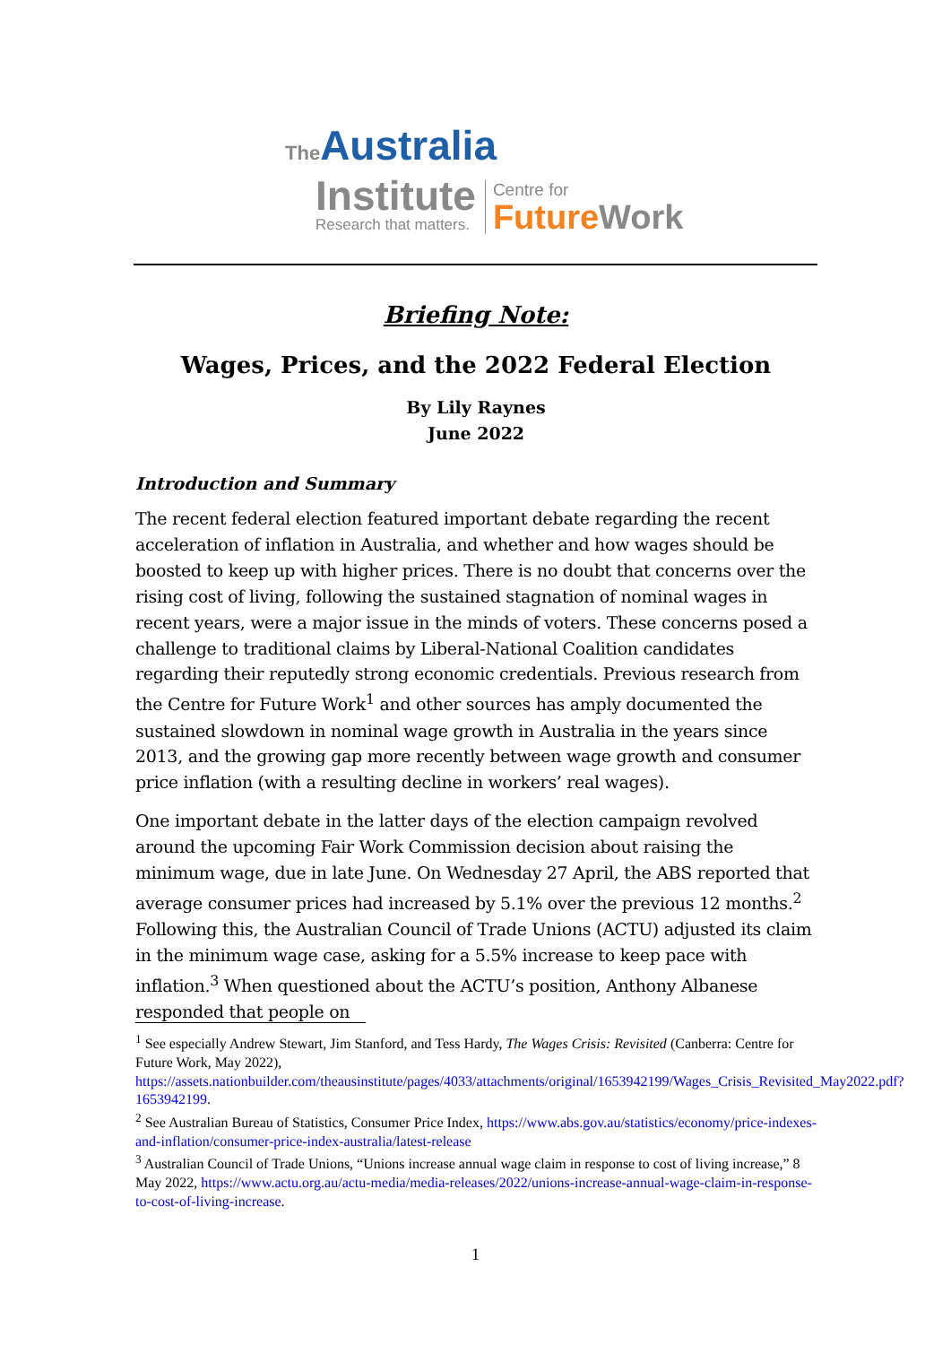The Australia
Institute
Research that matters.
Centre for
Future Work
Briefing Note:
Wages, Prices, and the 2022 Federal Election
By Lily Raynes
June 2022
Introduction and Summary
The recent federal election featured important debate regarding the recent acceleration of inflation in Australia, and whether and how wages should be boosted to keep up with higher prices. There is no doubt that concerns over the rising cost of living, following the sustained stagnation of nominal wages in recent years, were a major issue in the minds of voters. These concerns posed a challenge to traditional claims by Liberal-National Coalition candidates regarding their reputedly strong economic credentials. Previous research from the Centre for Future Work<sup>1</sup> and other sources has amply documented the sustained slowdown in nominal wage growth in Australia in the years since 2013, and the growing gap more recently between wage growth and consumer price inflation (with a resulting decline in workers’ real wages).
One important debate in the latter days of the election campaign revolved around the upcoming Fair Work Commission decision about raising the minimum wage, due in late June. On Wednesday 27 April, the ABS reported that average consumer prices had increased by 5.1% over the previous 12 months.<sup>2</sup> Following this, the Australian Council of Trade Unions (ACTU) adjusted its claim in the minimum wage case, asking for a 5.5% increase to keep pace with inflation.<sup>3</sup> When questioned about the ACTU’s position, Anthony Albanese responded that people on
<sup>1</sup> See especially Andrew Stewart, Jim Stanford, and Tess Hardy, The Wages Crisis: Revisited (Canberra: Centre for Future Work, May 2022), https://assets.nationbuilder.com/theausinstitute/pages/4033/attachments/original/1653942199/Wages_Crisis_Revisited_May2022.pdf?1653942199.
<sup>2</sup> See Australian Bureau of Statistics, Consumer Price Index, https://www.abs.gov.au/statistics/economy/price-indexes-and-inflation/consumer-price-index-australia/latest-release
<sup>3</sup> Australian Council of Trade Unions, “Unions increase annual wage claim in response to cost of living increase,” 8 May 2022, https://www.actu.org.au/actu-media/media-releases/2022/unions-increase-annual-wage-claim-in-response-to-cost-of-living-increase.
1